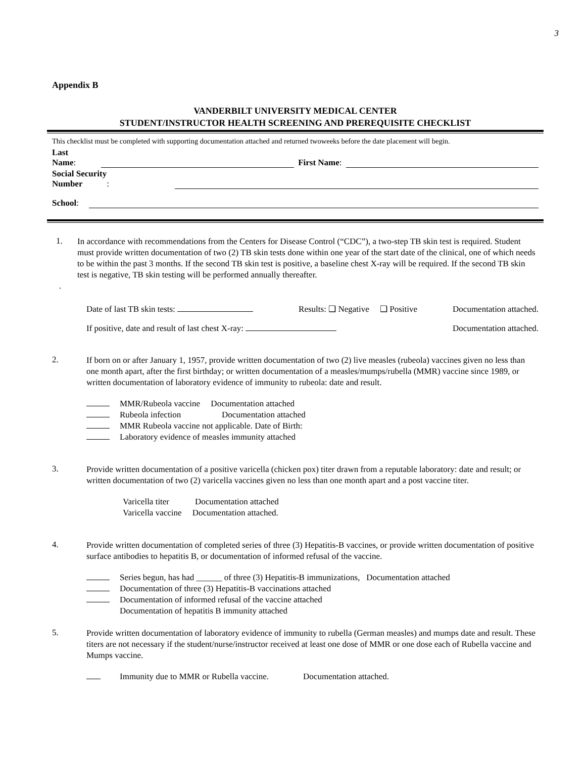3
Appendix B
VANDERBILT UNIVERSITY MEDICAL CENTER
STUDENT/INSTRUCTOR HEALTH SCREENING AND PREREQUISITE CHECKLIST
This checklist must be completed with supporting documentation attached and returned twoweeks before the date placement will begin.
Last
Name: First Name:
Social Security
Number:
School:
1.
In accordance with recommendations from the Centers for Disease Control (“CDC”), a two-step TB skin test is required. Student must provide written documentation of two (2) TB skin tests done within one year of the start date of the clinical, one of which needs to be within the past 3 months. If the second TB skin test is positive, a baseline chest X-ray will be required. If the second TB skin test is negative, TB skin testing will be performed annually thereafter.
.
Date of last TB skin tests: Results: ❑ Negative ❑ Positive Documentation attached.
If positive, date and result of last chest X-ray: Documentation attached.
2.
If born on or after January 1, 1957, provide written documentation of two (2) live measles (rubeola) vaccines given no less than one month apart, after the first birthday; or written documentation of a measles/mumps/rubella (MMR) vaccine since 1989, or written documentation of laboratory evidence of immunity to rubeola: date and result.
MMR/Rubeola vaccine Documentation attached
Rubeola infection Documentation attached
MMR Rubeola vaccine not applicable. Date of Birth:
Laboratory evidence of measles immunity attached
3.
Provide written documentation of a positive varicella (chicken pox) titer drawn from a reputable laboratory: date and result; or written documentation of two (2) varicella vaccines given no less than one month apart and a post vaccine titer.
Varicella titer Documentation attached
Varicella vaccine Documentation attached.
4.
Provide written documentation of completed series of three (3) Hepatitis-B vaccines, or provide written documentation of positive surface antibodies to hepatitis B, or documentation of informed refusal of the vaccine.
Series begun, has had ______ of three (3) Hepatitis-B immunizations, Documentation attached
Documentation of three (3) Hepatitis-B vaccinations attached
Documentation of informed refusal of the vaccine attached
Documentation of hepatitis B immunity attached
5.
Provide written documentation of laboratory evidence of immunity to rubella (German measles) and mumps date and result. These titers are not necessary if the student/nurse/instructor received at least one dose of MMR or one dose each of Rubella vaccine and Mumps vaccine.
Immunity due to MMR or Rubella vaccine. Documentation attached.